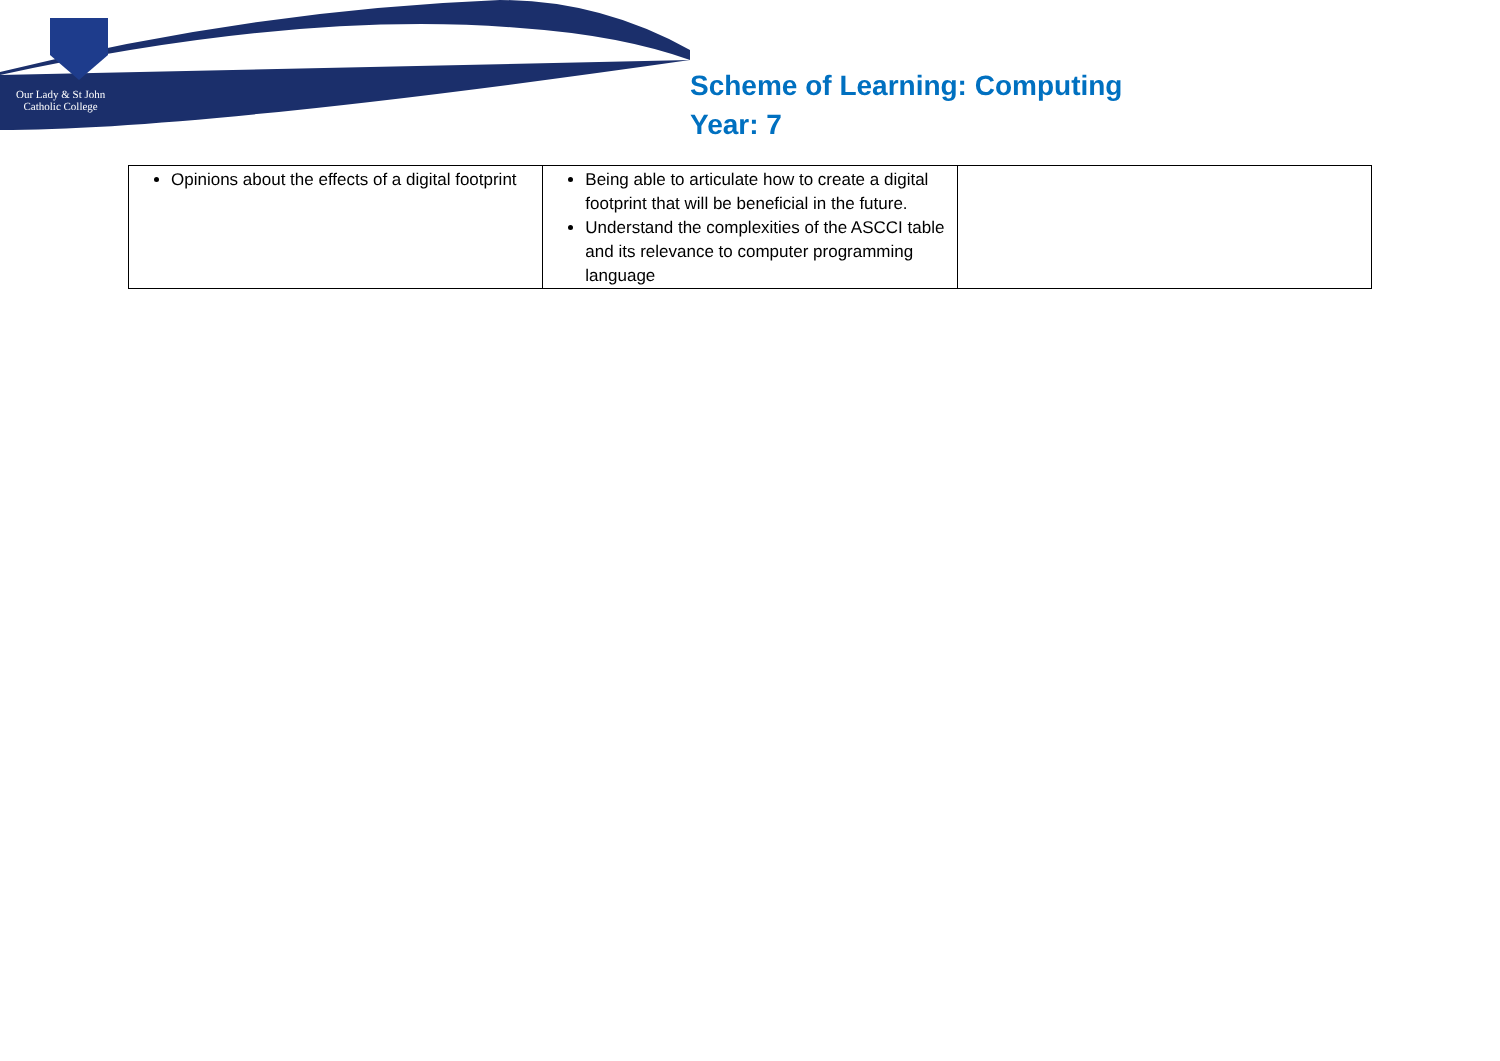Our Lady & St John
Catholic College
Scheme of Learning: Computing
Year: 7
| Opinions about the effects of a digital footprint | Being able to articulate how to create a digital footprint that will be beneficial in the future. Understand the complexities of the ASCCI table and its relevance to computer programming language | |